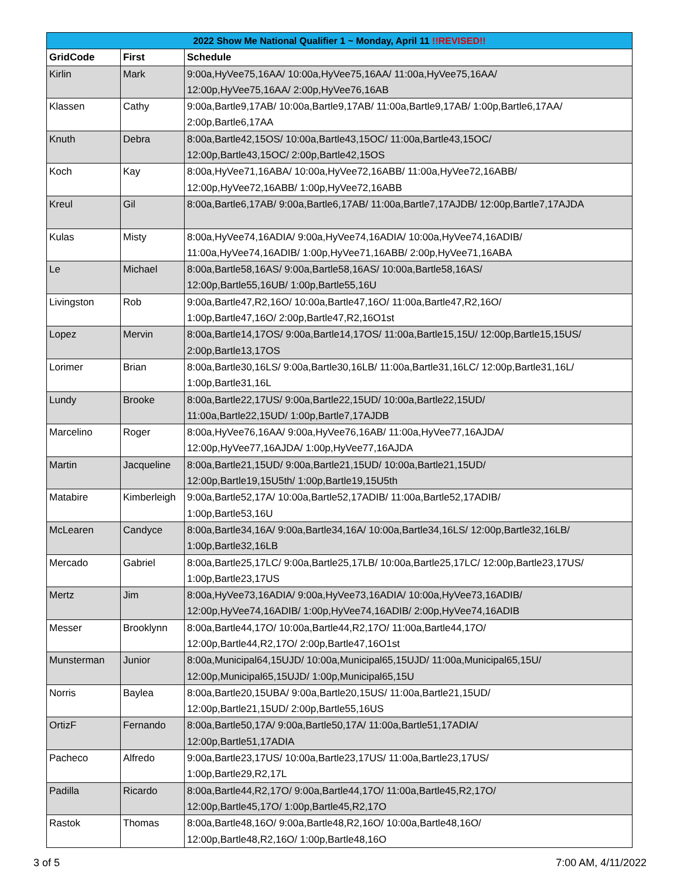| 2022 Show Me National Qualifier 1 ~ Monday, April 11 !!REVISED!! | | |
| --- | --- | --- |
| GridCode | First | Schedule |
| Kirlin | Mark | 9:00a,HyVee75,16AA/ 10:00a,HyVee75,16AA/ 11:00a,HyVee75,16AA/ 12:00p,HyVee75,16AA/ 2:00p,HyVee76,16AB |
| Klassen | Cathy | 9:00a,Bartle9,17AB/ 10:00a,Bartle9,17AB/ 11:00a,Bartle9,17AB/ 1:00p,Bartle6,17AA/ 2:00p,Bartle6,17AA |
| Knuth | Debra | 8:00a,Bartle42,15OS/ 10:00a,Bartle43,15OC/ 11:00a,Bartle43,15OC/ 12:00p,Bartle43,15OC/ 2:00p,Bartle42,15OS |
| Koch | Kay | 8:00a,HyVee71,16ABA/ 10:00a,HyVee72,16ABB/ 11:00a,HyVee72,16ABB/ 12:00p,HyVee72,16ABB/ 1:00p,HyVee72,16ABB |
| Kreul | Gil | 8:00a,Bartle6,17AB/ 9:00a,Bartle6,17AB/ 11:00a,Bartle7,17AJDB/ 12:00p,Bartle7,17AJDA |
| Kulas | Misty | 8:00a,HyVee74,16ADIA/ 9:00a,HyVee74,16ADIA/ 10:00a,HyVee74,16ADIB/ 11:00a,HyVee74,16ADIB/ 1:00p,HyVee71,16ABB/ 2:00p,HyVee71,16ABA |
| Le | Michael | 8:00a,Bartle58,16AS/ 9:00a,Bartle58,16AS/ 10:00a,Bartle58,16AS/ 12:00p,Bartle55,16UB/ 1:00p,Bartle55,16U |
| Livingston | Rob | 9:00a,Bartle47,R2,16O/ 10:00a,Bartle47,16O/ 11:00a,Bartle47,R2,16O/ 1:00p,Bartle47,16O/ 2:00p,Bartle47,R2,16O1st |
| Lopez | Mervin | 8:00a,Bartle14,17OS/ 9:00a,Bartle14,17OS/ 11:00a,Bartle15,15U/ 12:00p,Bartle15,15US/ 2:00p,Bartle13,17OS |
| Lorimer | Brian | 8:00a,Bartle30,16LS/ 9:00a,Bartle30,16LB/ 11:00a,Bartle31,16LC/ 12:00p,Bartle31,16L/ 1:00p,Bartle31,16L |
| Lundy | Brooke | 8:00a,Bartle22,17US/ 9:00a,Bartle22,15UD/ 10:00a,Bartle22,15UD/ 11:00a,Bartle22,15UD/ 1:00p,Bartle7,17AJDB |
| Marcelino | Roger | 8:00a,HyVee76,16AA/ 9:00a,HyVee76,16AB/ 11:00a,HyVee77,16AJDA/ 12:00p,HyVee77,16AJDA/ 1:00p,HyVee77,16AJDA |
| Martin | Jacqueline | 8:00a,Bartle21,15UD/ 9:00a,Bartle21,15UD/ 10:00a,Bartle21,15UD/ 12:00p,Bartle19,15U5th/ 1:00p,Bartle19,15U5th |
| Matabire | Kimberleigh | 9:00a,Bartle52,17A/ 10:00a,Bartle52,17ADIB/ 11:00a,Bartle52,17ADIB/ 1:00p,Bartle53,16U |
| McLearen | Candyce | 8:00a,Bartle34,16A/ 9:00a,Bartle34,16A/ 10:00a,Bartle34,16LS/ 12:00p,Bartle32,16LB/ 1:00p,Bartle32,16LB |
| Mercado | Gabriel | 8:00a,Bartle25,17LC/ 9:00a,Bartle25,17LB/ 10:00a,Bartle25,17LC/ 12:00p,Bartle23,17US/ 1:00p,Bartle23,17US |
| Mertz | Jim | 8:00a,HyVee73,16ADIA/ 9:00a,HyVee73,16ADIA/ 10:00a,HyVee73,16ADIB/ 12:00p,HyVee74,16ADIB/ 1:00p,HyVee74,16ADIB/ 2:00p,HyVee74,16ADIB |
| Messer | Brooklynn | 8:00a,Bartle44,17O/ 10:00a,Bartle44,R2,17O/ 11:00a,Bartle44,17O/ 12:00p,Bartle44,R2,17O/ 2:00p,Bartle47,16O1st |
| Munsterman | Junior | 8:00a,Municipal64,15UJD/ 10:00a,Municipal65,15UJD/ 11:00a,Municipal65,15U/ 12:00p,Municipal65,15UJD/ 1:00p,Municipal65,15U |
| Norris | Baylea | 8:00a,Bartle20,15UBA/ 9:00a,Bartle20,15US/ 11:00a,Bartle21,15UD/ 12:00p,Bartle21,15UD/ 2:00p,Bartle55,16US |
| OrtizF | Fernando | 8:00a,Bartle50,17A/ 9:00a,Bartle50,17A/ 11:00a,Bartle51,17ADIA/ 12:00p,Bartle51,17ADIA |
| Pacheco | Alfredo | 9:00a,Bartle23,17US/ 10:00a,Bartle23,17US/ 11:00a,Bartle23,17US/ 1:00p,Bartle29,R2,17L |
| Padilla | Ricardo | 8:00a,Bartle44,R2,17O/ 9:00a,Bartle44,17O/ 11:00a,Bartle45,R2,17O/ 12:00p,Bartle45,17O/ 1:00p,Bartle45,R2,17O |
| Rastok | Thomas | 8:00a,Bartle48,16O/ 9:00a,Bartle48,R2,16O/ 10:00a,Bartle48,16O/ 12:00p,Bartle48,R2,16O/ 1:00p,Bartle48,16O |
3 of 5 7:00 AM, 4/11/2022